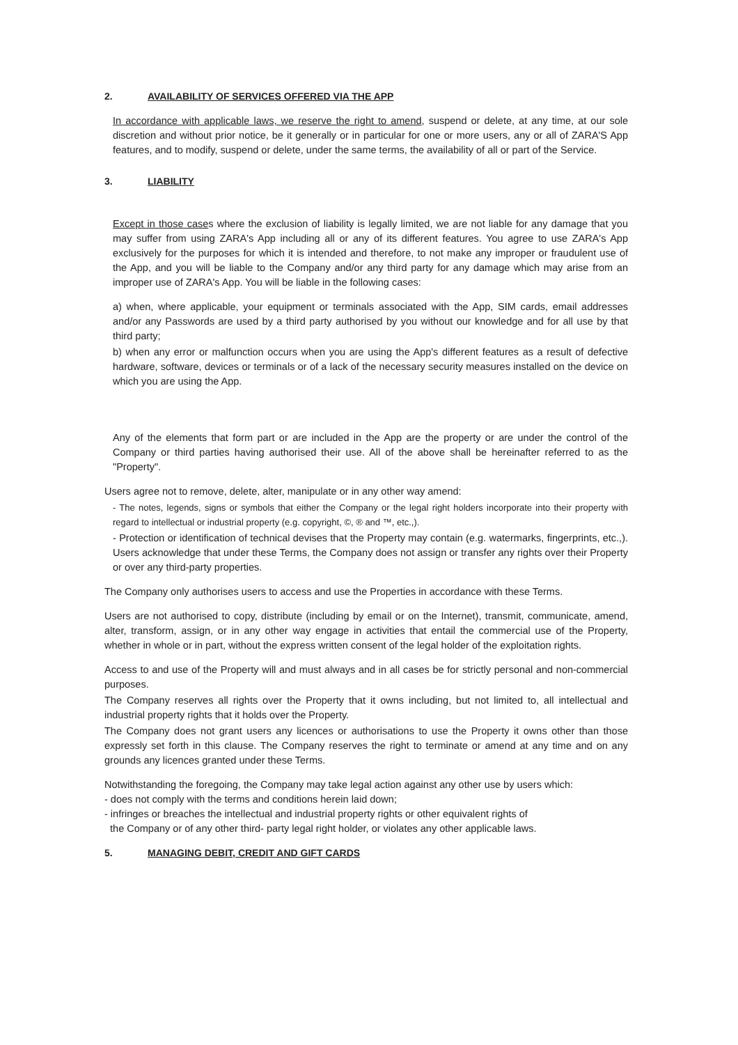2. AVAILABILITY OF SERVICES OFFERED VIA THE APP
In accordance with applicable laws, we reserve the right to amend, suspend or delete, at any time, at our sole discretion and without prior notice, be it generally or in particular for one or more users, any or all of ZARA'S App features, and to modify, suspend or delete, under the same terms, the availability of all or part of the Service.
3. LIABILITY
Except in those cases where the exclusion of liability is legally limited, we are not liable for any damage that you may suffer from using ZARA's App including all or any of its different features. You agree to use ZARA's App exclusively for the purposes for which it is intended and therefore, to not make any improper or fraudulent use of the App, and you will be liable to the Company and/or any third party for any damage which may arise from an improper use of ZARA's App. You will be liable in the following cases:
a) when, where applicable, your equipment or terminals associated with the App, SIM cards, email addresses and/or any Passwords are used by a third party authorised by you without our knowledge and for all use by that third party;
b) when any error or malfunction occurs when you are using the App's different features as a result of defective hardware, software, devices or terminals or of a lack of the necessary security measures installed on the device on which you are using the App.
Any of the elements that form part or are included in the App are the property or are under the control of the Company or third parties having authorised their use. All of the above shall be hereinafter referred to as the "Property".
Users agree not to remove, delete, alter, manipulate or in any other way amend:
- The notes, legends, signs or symbols that either the Company or the legal right holders incorporate into their property with regard to intellectual or industrial property (e.g. copyright, ©, ® and ™, etc.,).
- Protection or identification of technical devises that the Property may contain (e.g. watermarks, fingerprints, etc.,). Users acknowledge that under these Terms, the Company does not assign or transfer any rights over their Property or over any third-party properties.
The Company only authorises users to access and use the Properties in accordance with these Terms.
Users are not authorised to copy, distribute (including by email or on the Internet), transmit, communicate, amend, alter, transform, assign, or in any other way engage in activities that entail the commercial use of the Property, whether in whole or in part, without the express written consent of the legal holder of the exploitation rights.
Access to and use of the Property will and must always and in all cases be for strictly personal and non-commercial purposes.
The Company reserves all rights over the Property that it owns including, but not limited to, all intellectual and industrial property rights that it holds over the Property.
The Company does not grant users any licences or authorisations to use the Property it owns other than those expressly set forth in this clause. The Company reserves the right to terminate or amend at any time and on any grounds any licences granted under these Terms.
Notwithstanding the foregoing, the Company may take legal action against any other use by users which:
- does not comply with the terms and conditions herein laid down;
- infringes or breaches the intellectual and industrial property rights or other equivalent rights of
the Company or of any other third- party legal right holder, or violates any other applicable laws.
5. MANAGING DEBIT, CREDIT AND GIFT CARDS